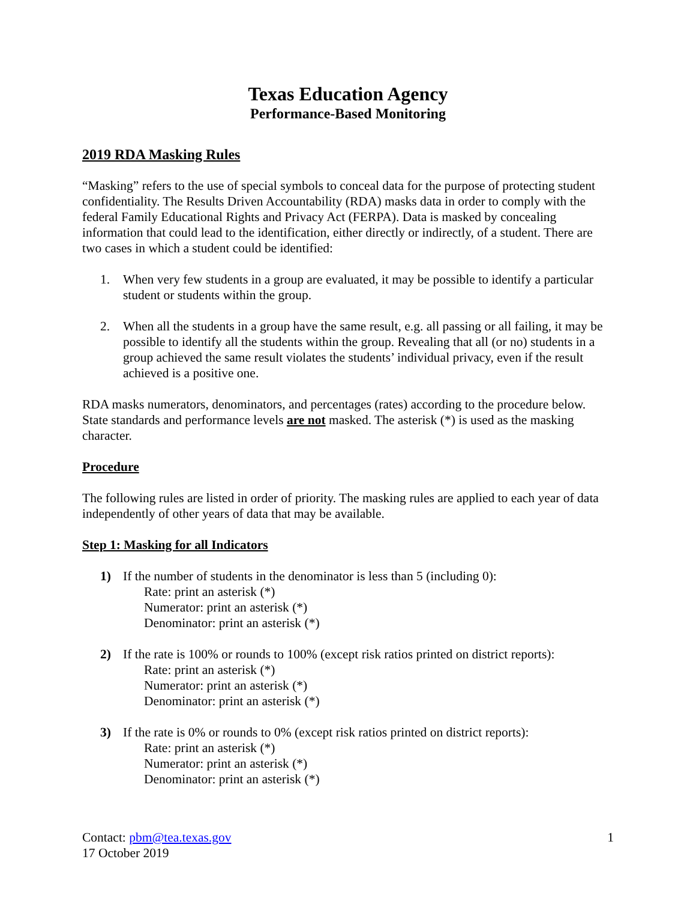Texas Education Agency
Performance-Based Monitoring
2019 RDA Masking Rules
“Masking” refers to the use of special symbols to conceal data for the purpose of protecting student confidentiality. The Results Driven Accountability (RDA) masks data in order to comply with the federal Family Educational Rights and Privacy Act (FERPA). Data is masked by concealing information that could lead to the identification, either directly or indirectly, of a student. There are two cases in which a student could be identified:
1. When very few students in a group are evaluated, it may be possible to identify a particular student or students within the group.
2. When all the students in a group have the same result, e.g. all passing or all failing, it may be possible to identify all the students within the group. Revealing that all (or no) students in a group achieved the same result violates the students’ individual privacy, even if the result achieved is a positive one.
RDA masks numerators, denominators, and percentages (rates) according to the procedure below. State standards and performance levels are not masked. The asterisk (*) is used as the masking character.
Procedure
The following rules are listed in order of priority. The masking rules are applied to each year of data independently of other years of data that may be available.
Step 1: Masking for all Indicators
1) If the number of students in the denominator is less than 5 (including 0):
Rate: print an asterisk (*)
Numerator: print an asterisk (*)
Denominator: print an asterisk (*)
2) If the rate is 100% or rounds to 100% (except risk ratios printed on district reports):
Rate: print an asterisk (*)
Numerator: print an asterisk (*)
Denominator: print an asterisk (*)
3) If the rate is 0% or rounds to 0% (except risk ratios printed on district reports):
Rate: print an asterisk (*)
Numerator: print an asterisk (*)
Denominator: print an asterisk (*)
Contact: pbm@tea.texas.gov
17 October 2019
1